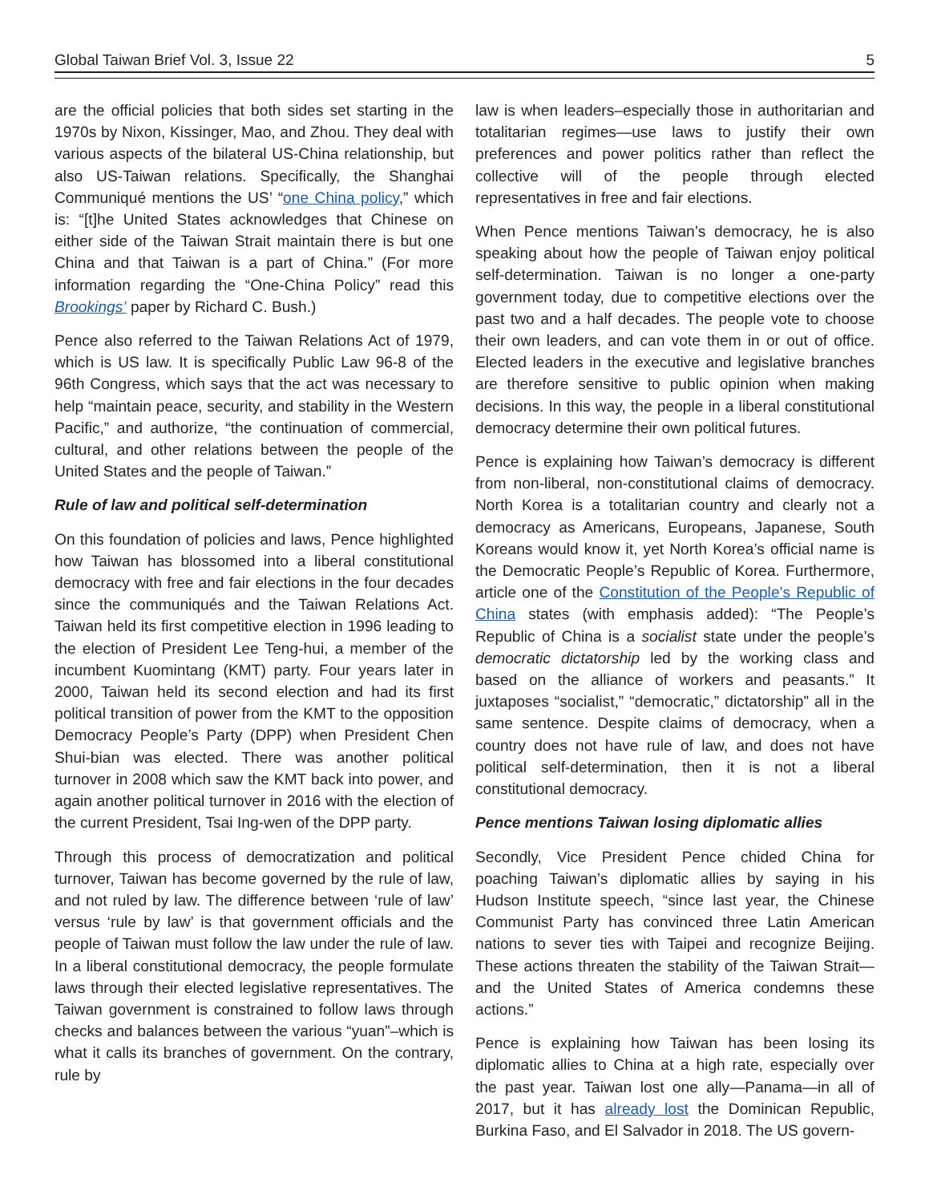Global Taiwan Brief Vol. 3, Issue 22 5
are the official policies that both sides set starting in the 1970s by Nixon, Kissinger, Mao, and Zhou. They deal with various aspects of the bilateral US-China relationship, but also US-Taiwan relations. Specifically, the Shanghai Communiqué mentions the US’ “one China policy,” which is: “[t]he United States acknowledges that Chinese on either side of the Taiwan Strait maintain there is but one China and that Taiwan is a part of China.” (For more information regarding the “One-China Policy” read this Brookings’ paper by Richard C. Bush.)
Pence also referred to the Taiwan Relations Act of 1979, which is US law. It is specifically Public Law 96-8 of the 96th Congress, which says that the act was necessary to help “maintain peace, security, and stability in the Western Pacific,” and authorize, “the continuation of commercial, cultural, and other relations between the people of the United States and the people of Taiwan.”
Rule of law and political self-determination
On this foundation of policies and laws, Pence highlighted how Taiwan has blossomed into a liberal constitutional democracy with free and fair elections in the four decades since the communiqués and the Taiwan Relations Act. Taiwan held its first competitive election in 1996 leading to the election of President Lee Teng-hui, a member of the incumbent Kuomintang (KMT) party. Four years later in 2000, Taiwan held its second election and had its first political transition of power from the KMT to the opposition Democracy People’s Party (DPP) when President Chen Shui-bian was elected. There was another political turnover in 2008 which saw the KMT back into power, and again another political turnover in 2016 with the election of the current President, Tsai Ing-wen of the DPP party.
Through this process of democratization and political turnover, Taiwan has become governed by the rule of law, and not ruled by law. The difference between ‘rule of law’ versus ‘rule by law’ is that government officials and the people of Taiwan must follow the law under the rule of law. In a liberal constitutional democracy, the people formulate laws through their elected legislative representatives. The Taiwan government is constrained to follow laws through checks and balances between the various “yuan”–which is what it calls its branches of government. On the contrary, rule by
law is when leaders–especially those in authoritarian and totalitarian regimes—use laws to justify their own preferences and power politics rather than reflect the collective will of the people through elected representatives in free and fair elections.
When Pence mentions Taiwan’s democracy, he is also speaking about how the people of Taiwan enjoy political self-determination. Taiwan is no longer a one-party government today, due to competitive elections over the past two and a half decades. The people vote to choose their own leaders, and can vote them in or out of office. Elected leaders in the executive and legislative branches are therefore sensitive to public opinion when making decisions. In this way, the people in a liberal constitutional democracy determine their own political futures.
Pence is explaining how Taiwan’s democracy is different from non-liberal, non-constitutional claims of democracy. North Korea is a totalitarian country and clearly not a democracy as Americans, Europeans, Japanese, South Koreans would know it, yet North Korea’s official name is the Democratic People’s Republic of Korea. Furthermore, article one of the Constitution of the People’s Republic of China states (with emphasis added): “The People’s Republic of China is a socialist state under the people’s democratic dictatorship led by the working class and based on the alliance of workers and peasants.” It juxtaposes “socialist,” “democratic,” dictatorship” all in the same sentence. Despite claims of democracy, when a country does not have rule of law, and does not have political self-determination, then it is not a liberal constitutional democracy.
Pence mentions Taiwan losing diplomatic allies
Secondly, Vice President Pence chided China for poaching Taiwan’s diplomatic allies by saying in his Hudson Institute speech, “since last year, the Chinese Communist Party has convinced three Latin American nations to sever ties with Taipei and recognize Beijing. These actions threaten the stability of the Taiwan Strait—and the United States of America condemns these actions.”
Pence is explaining how Taiwan has been losing its diplomatic allies to China at a high rate, especially over the past year. Taiwan lost one ally—Panama—in all of 2017, but it has already lost the Dominican Republic, Burkina Faso, and El Salvador in 2018. The US govern-